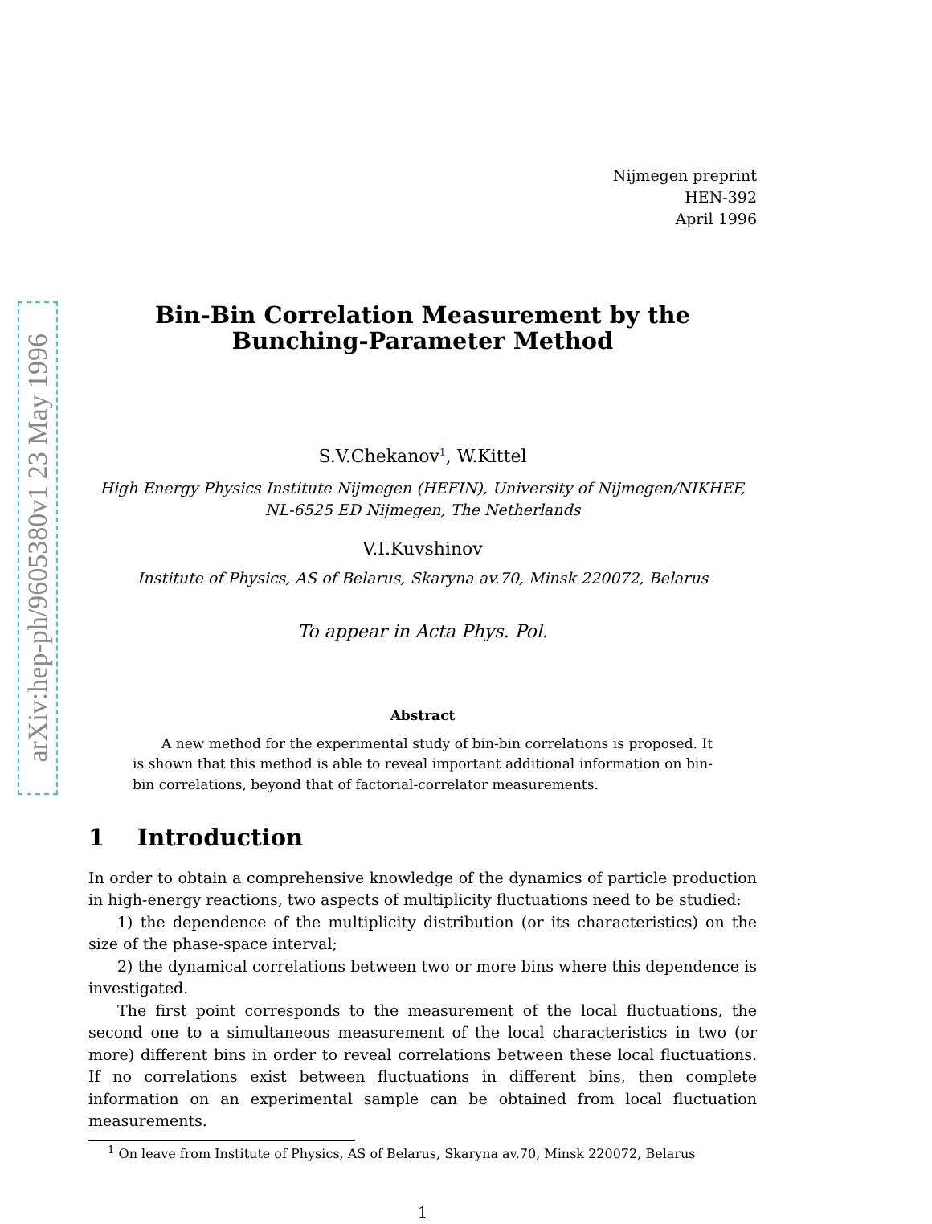arXiv:hep-ph/9605380v1 23 May 1996
Nijmegen preprint
HEN-392
April 1996
Bin-Bin Correlation Measurement by the
Bunching-Parameter Method
S.V.Chekanov<sup>1</sup>, W.Kittel
High Energy Physics Institute Nijmegen (HEFIN), University of Nijmegen/NIKHEF,
NL-6525 ED Nijmegen, The Netherlands
V.I.Kuvshinov
Institute of Physics, AS of Belarus, Skaryna av.70, Minsk 220072, Belarus
To appear in Acta Phys. Pol.
Abstract
A new method for the experimental study of bin-bin correlations is proposed. It is shown that this method is able to reveal important additional information on bin-bin correlations, beyond that of factorial-correlator measurements.
1 Introduction
In order to obtain a comprehensive knowledge of the dynamics of particle production in high-energy reactions, two aspects of multiplicity fluctuations need to be studied:
1) the dependence of the multiplicity distribution (or its characteristics) on the size of the phase-space interval;
2) the dynamical correlations between two or more bins where this dependence is investigated.
The first point corresponds to the measurement of the local fluctuations, the second one to a simultaneous measurement of the local characteristics in two (or more) different bins in order to reveal correlations between these local fluctuations. If no correlations exist between fluctuations in different bins, then complete information on an experimental sample can be obtained from local fluctuation measurements.
<sup>1</sup> On leave from Institute of Physics, AS of Belarus, Skaryna av.70, Minsk 220072, Belarus
1